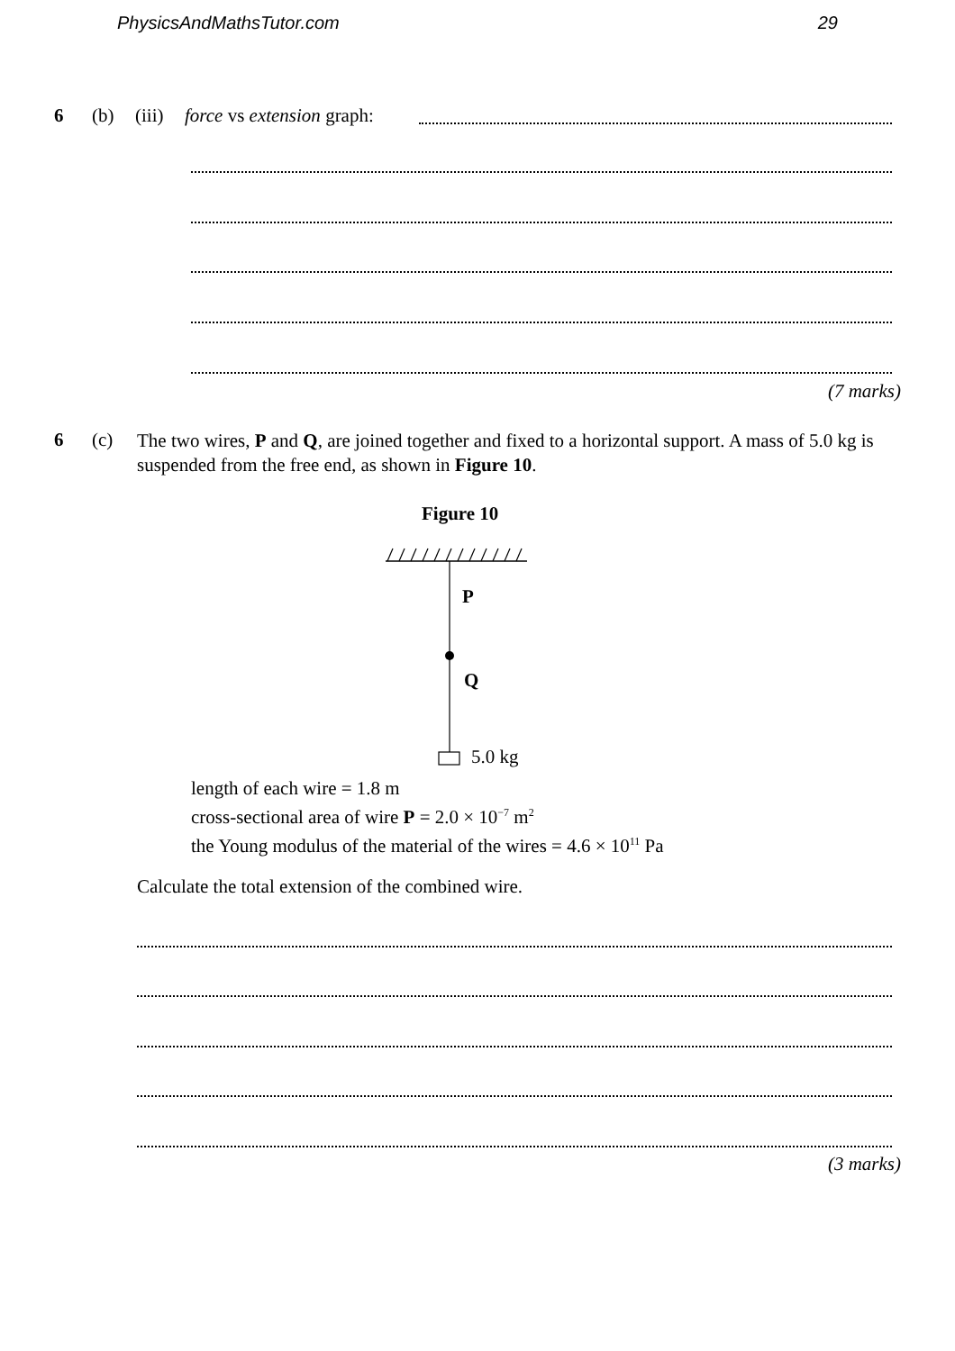PhysicsAndMathsTutor.com 29
6 (b) (iii) force vs extension graph:
(7 marks)
6 (c)
The two wires, P and Q, are joined together and fixed to a horizontal support. A mass of 5.0 kg is suspended from the free end, as shown in Figure 10.
Figure 10
P
Q
5.0 kg
length of each wire = 1.8 m
cross-sectional area of wire P = 2.0 × 10<sup>−7</sup> m<sup>2</sup>
the Young modulus of the material of the wires = 4.6 × 10<sup>11</sup> Pa
Calculate the total extension of the combined wire.
(3 marks)